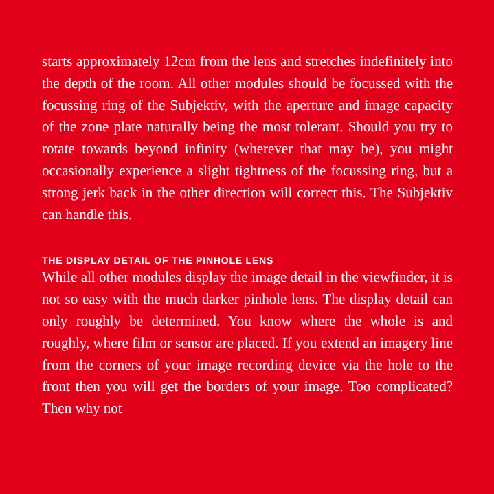starts approximately 12cm from the lens and stretches indefinitely into the depth of the room. All other modules should be focussed with the focussing ring of the Subjektiv, with the aperture and image capacity of the zone plate naturally being the most tolerant. Should you try to rotate towards beyond infinity (wherever that may be), you might occasionally experience a slight tightness of the focussing ring, but a strong jerk back in the other direction will correct this. The Subjektiv can handle this.
THE DISPLAY DETAIL OF THE PINHOLE LENS
While all other modules display the image detail in the viewfinder, it is not so easy with the much darker pinhole lens. The display detail can only roughly be determined. You know where the whole is and roughly, where film or sensor are placed. If you extend an imagery line from the corners of your image recording device via the hole to the front then you will get the borders of your image. Too complicated? Then why not